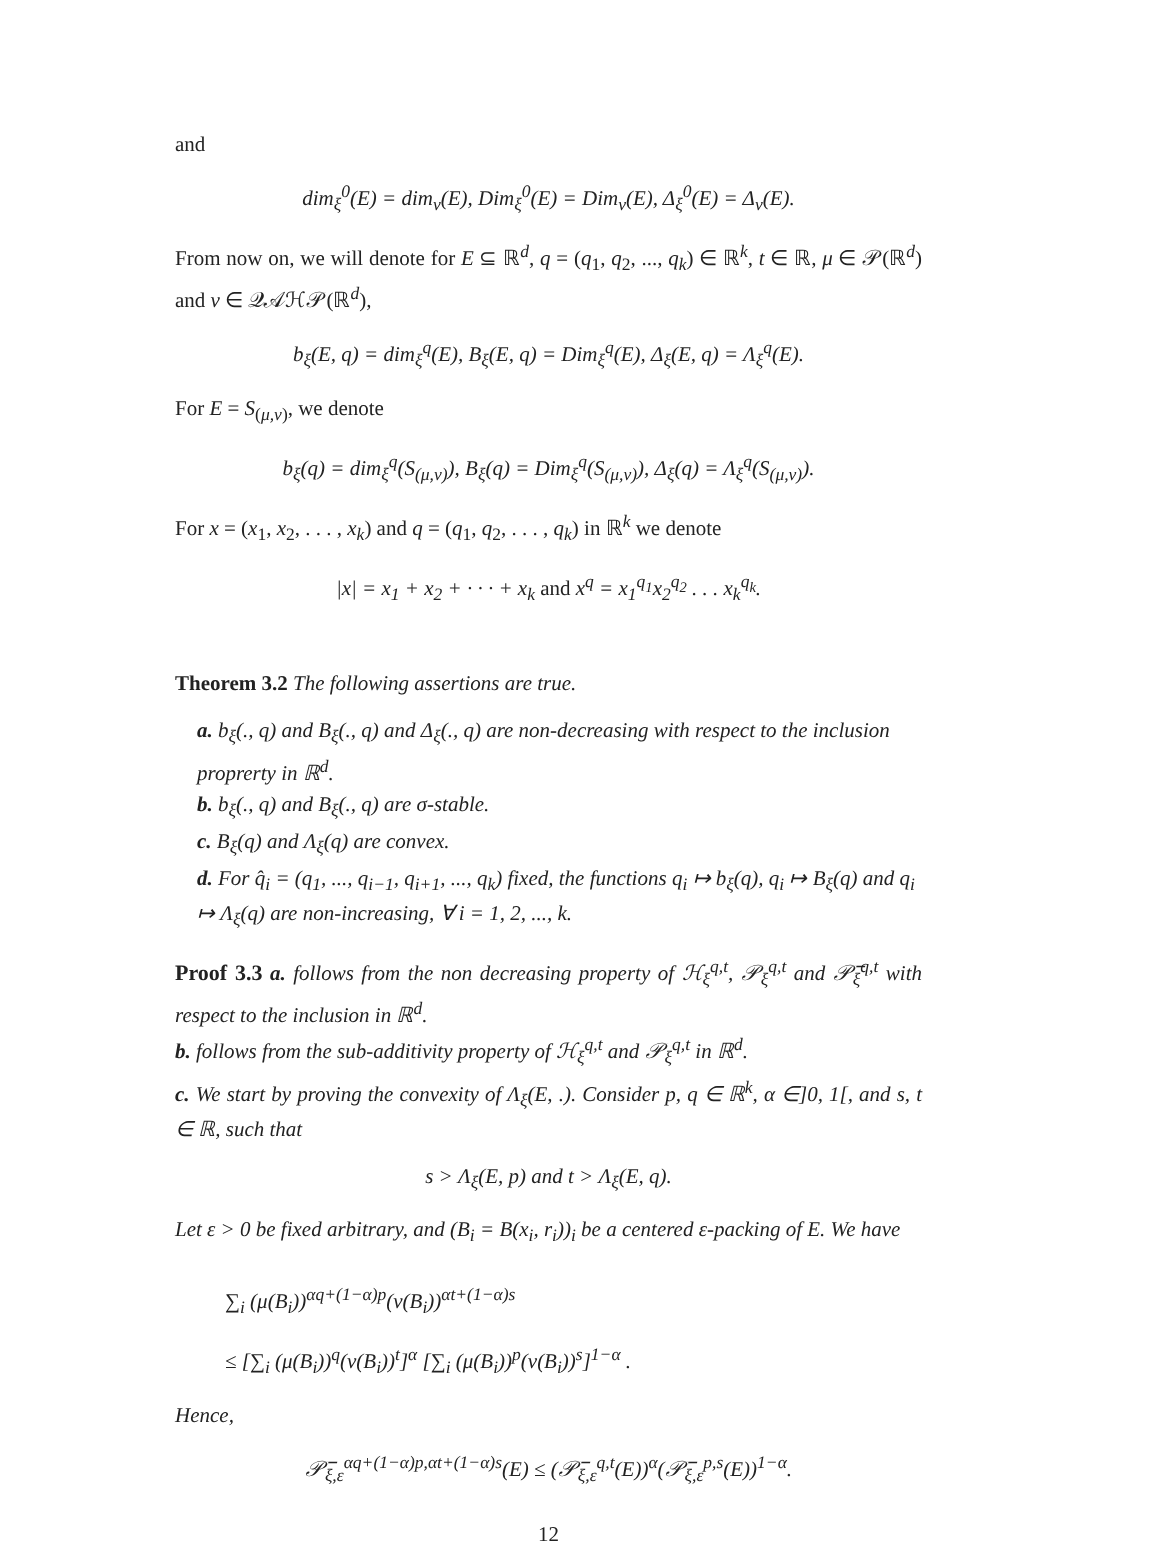and
dim<sub>ξ</sub><sup>0</sup>(E) = dim<sub>ν</sub>(E), Dim<sub>ξ</sub><sup>0</sup>(E) = Dim<sub>ν</sub>(E), Δ<sub>ξ</sub><sup>0</sup>(E) = Δ<sub>ν</sub>(E).
From now on, we will denote for E ⊆ ℝ<sup>d</sup>, q = (q<sub>1</sub>, q<sub>2</sub>, ..., q<sub>k</sub>) ∈ ℝ<sup>k</sup>, t ∈ ℝ, μ ∈ 𝒫(ℝ<sup>d</sup>) and ν ∈ 𝒬𝒜ℋ𝒫(ℝ<sup>d</sup>),
b<sub>ξ</sub>(E, q) = dim<sub>ξ</sub><sup>q</sup>(E), B<sub>ξ</sub>(E, q) = Dim<sub>ξ</sub><sup>q</sup>(E), Δ<sub>ξ</sub>(E, q) = Λ<sub>ξ</sub><sup>q</sup>(E).
For E = S<sub>(μ,ν)</sub>, we denote
b<sub>ξ</sub>(q) = dim<sub>ξ</sub><sup>q</sup>(S<sub>(μ,ν)</sub>), B<sub>ξ</sub>(q) = Dim<sub>ξ</sub><sup>q</sup>(S<sub>(μ,ν)</sub>), Δ<sub>ξ</sub>(q) = Λ<sub>ξ</sub><sup>q</sup>(S<sub>(μ,ν)</sub>).
For x = (x<sub>1</sub>, x<sub>2</sub>, . . . , x<sub>k</sub>) and q = (q<sub>1</sub>, q<sub>2</sub>, . . . , q<sub>k</sub>) in ℝ<sup>k</sup> we denote
|x| = x<sub>1</sub> + x<sub>2</sub> + · · · + x<sub>k</sub> and x<sup>q</sup> = x<sub>1</sub><sup>q<sub>1</sub></sup>x<sub>2</sub><sup>q<sub>2</sub></sup> . . . x<sub>k</sub><sup>q<sub>k</sub></sup>.
Theorem 3.2 The following assertions are true.
a. b<sub>ξ</sub>(., q) and B<sub>ξ</sub>(., q) and Δ<sub>ξ</sub>(., q) are non-decreasing with respect to the inclusion proprerty in ℝ<sup>d</sup>.
b. b<sub>ξ</sub>(., q) and B<sub>ξ</sub>(., q) are σ-stable.
c. B<sub>ξ</sub>(q) and Λ<sub>ξ</sub>(q) are convex.
d. For q̂<sub>i</sub> = (q<sub>1</sub>, ..., q<sub>i−1</sub>, q<sub>i+1</sub>, ..., q<sub>k</sub>) fixed, the functions q<sub>i</sub> ↦ b<sub>ξ</sub>(q), q<sub>i</sub> ↦ B<sub>ξ</sub>(q) and q<sub>i</sub> ↦ Λ<sub>ξ</sub>(q) are non-increasing, ∀ i = 1, 2, ..., k.
Proof 3.3 a. follows from the non decreasing property of ℋ<sub>ξ</sub><sup>q,t</sup>, 𝒫<sub>ξ</sub><sup>q,t</sup> and 𝒫̅<sub>ξ</sub><sup>q,t</sup> with respect to the inclusion in ℝ<sup>d</sup>.
b. follows from the sub-additivity property of ℋ<sub>ξ</sub><sup>q,t</sup> and 𝒫<sub>ξ</sub><sup>q,t</sup> in ℝ<sup>d</sup>.
c. We start by proving the convexity of Λ<sub>ξ</sub>(E, .). Consider p, q ∈ ℝ<sup>k</sup>, α ∈]0, 1[, and s, t ∈ ℝ, such that
s > Λ<sub>ξ</sub>(E, p) and t > Λ<sub>ξ</sub>(E, q).
Let ε > 0 be fixed arbitrary, and (B<sub>i</sub> = B(x<sub>i</sub>, r<sub>i</sub>))<sub>i</sub> be a centered ε-packing of E. We have
∑<sub>i</sub> (μ(B<sub>i</sub>))<sup>αq+(1−α)p</sup>(ν(B<sub>i</sub>))<sup>αt+(1−α)s</sup>
≤ [∑<sub>i</sub> (μ(B<sub>i</sub>))<sup>q</sup>(ν(B<sub>i</sub>))<sup>t</sup>]<sup>α</sup> [∑<sub>i</sub> (μ(B<sub>i</sub>))<sup>p</sup>(ν(B<sub>i</sub>))<sup>s</sup>]<sup>1−α</sup> .
Hence,
𝒫̅<sub>ξ,ε</sub><sup>αq+(1−α)p,αt+(1−α)s</sup>(E) ≤ (𝒫̅<sub>ξ,ε</sub><sup>q,t</sup>(E))<sup>α</sup>(𝒫̅<sub>ξ,ε</sub><sup>p,s</sup>(E))<sup>1−α</sup>.
12